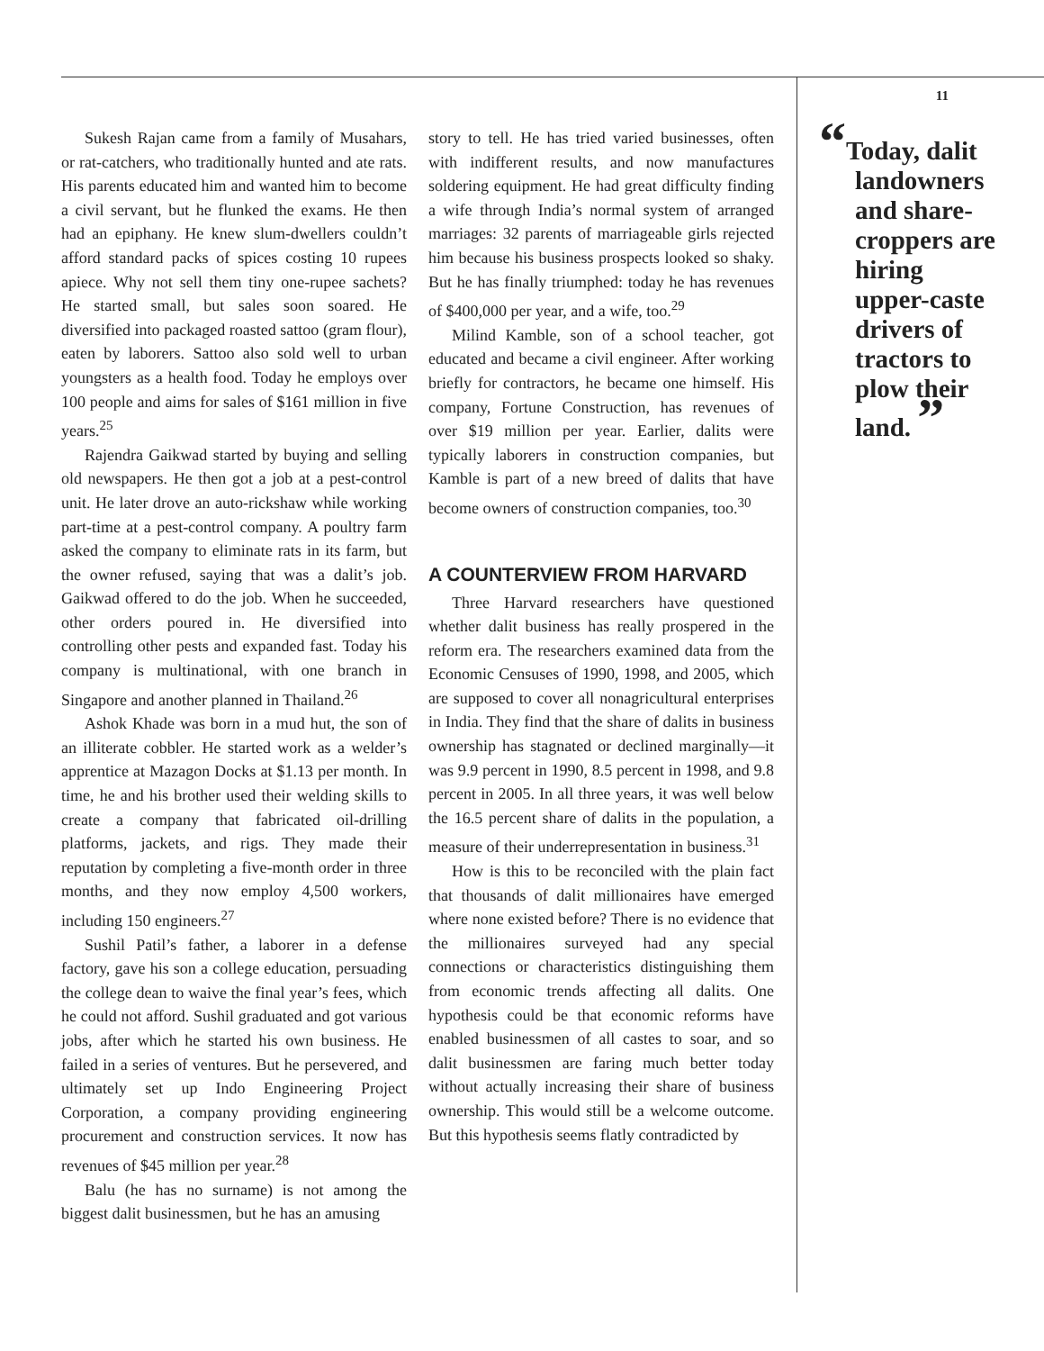Sukesh Rajan came from a family of Musahars, or rat-catchers, who traditionally hunted and ate rats. His parents educated him and wanted him to become a civil servant, but he flunked the exams. He then had an epiphany. He knew slum-dwellers couldn’t afford standard packs of spices costing 10 rupees apiece. Why not sell them tiny one-rupee sachets? He started small, but sales soon soared. He diversified into packaged roasted sattoo (gram flour), eaten by laborers. Sattoo also sold well to urban youngsters as a health food. Today he employs over 100 people and aims for sales of $161 million in five years.<sup>25</sup>
Rajendra Gaikwad started by buying and selling old newspapers. He then got a job at a pest-control unit. He later drove an auto-rickshaw while working part-time at a pest-control company. A poultry farm asked the company to eliminate rats in its farm, but the owner refused, saying that was a dalit’s job. Gaikwad offered to do the job. When he succeeded, other orders poured in. He diversified into controlling other pests and expanded fast. Today his company is multinational, with one branch in Singapore and another planned in Thailand.<sup>26</sup>
Ashok Khade was born in a mud hut, the son of an illiterate cobbler. He started work as a welder’s apprentice at Mazagon Docks at $1.13 per month. In time, he and his brother used their welding skills to create a company that fabricated oil-drilling platforms, jackets, and rigs. They made their reputation by completing a five-month order in three months, and they now employ 4,500 workers, including 150 engineers.<sup>27</sup>
Sushil Patil’s father, a laborer in a defense factory, gave his son a college education, persuading the college dean to waive the final year’s fees, which he could not afford. Sushil graduated and got various jobs, after which he started his own business. He failed in a series of ventures. But he persevered, and ultimately set up Indo Engineering Project Corporation, a company providing engineering procurement and construction services. It now has revenues of $45 million per year.<sup>28</sup>
Balu (he has no surname) is not among the biggest dalit businessmen, but he has an amusing
story to tell. He has tried varied businesses, often with indifferent results, and now manufactures soldering equipment. He had great difficulty finding a wife through India’s normal system of arranged marriages: 32 parents of marriageable girls rejected him because his business prospects looked so shaky. But he has finally triumphed: today he has revenues of $400,000 per year, and a wife, too.<sup>29</sup>
Milind Kamble, son of a school teacher, got educated and became a civil engineer. After working briefly for contractors, he became one himself. His company, Fortune Construction, has revenues of over $19 million per year. Earlier, dalits were typically laborers in construction companies, but Kamble is part of a new breed of dalits that have become owners of construction companies, too.<sup>30</sup>
A COUNTERVIEW FROM HARVARD
Three Harvard researchers have questioned whether dalit business has really prospered in the reform era. The researchers examined data from the Economic Censuses of 1990, 1998, and 2005, which are supposed to cover all nonagricultural enterprises in India. They find that the share of dalits in business ownership has stagnated or declined marginally—it was 9.9 percent in 1990, 8.5 percent in 1998, and 9.8 percent in 2005. In all three years, it was well below the 16.5 percent share of dalits in the population, a measure of their underrepresentation in business.<sup>31</sup>
How is this to be reconciled with the plain fact that thousands of dalit millionaires have emerged where none existed before? There is no evidence that the millionaires surveyed had any special connections or characteristics distinguishing them from economic trends affecting all dalits. One hypothesis could be that economic reforms have enabled businessmen of all castes to soar, and so dalit businessmen are faring much better today without actually increasing their share of business ownership. This would still be a welcome outcome. But this hypothesis seems flatly contradicted by
11
“Today, dalit landowners and share-croppers are hiring upper-caste drivers of tractors to plow their land. ”